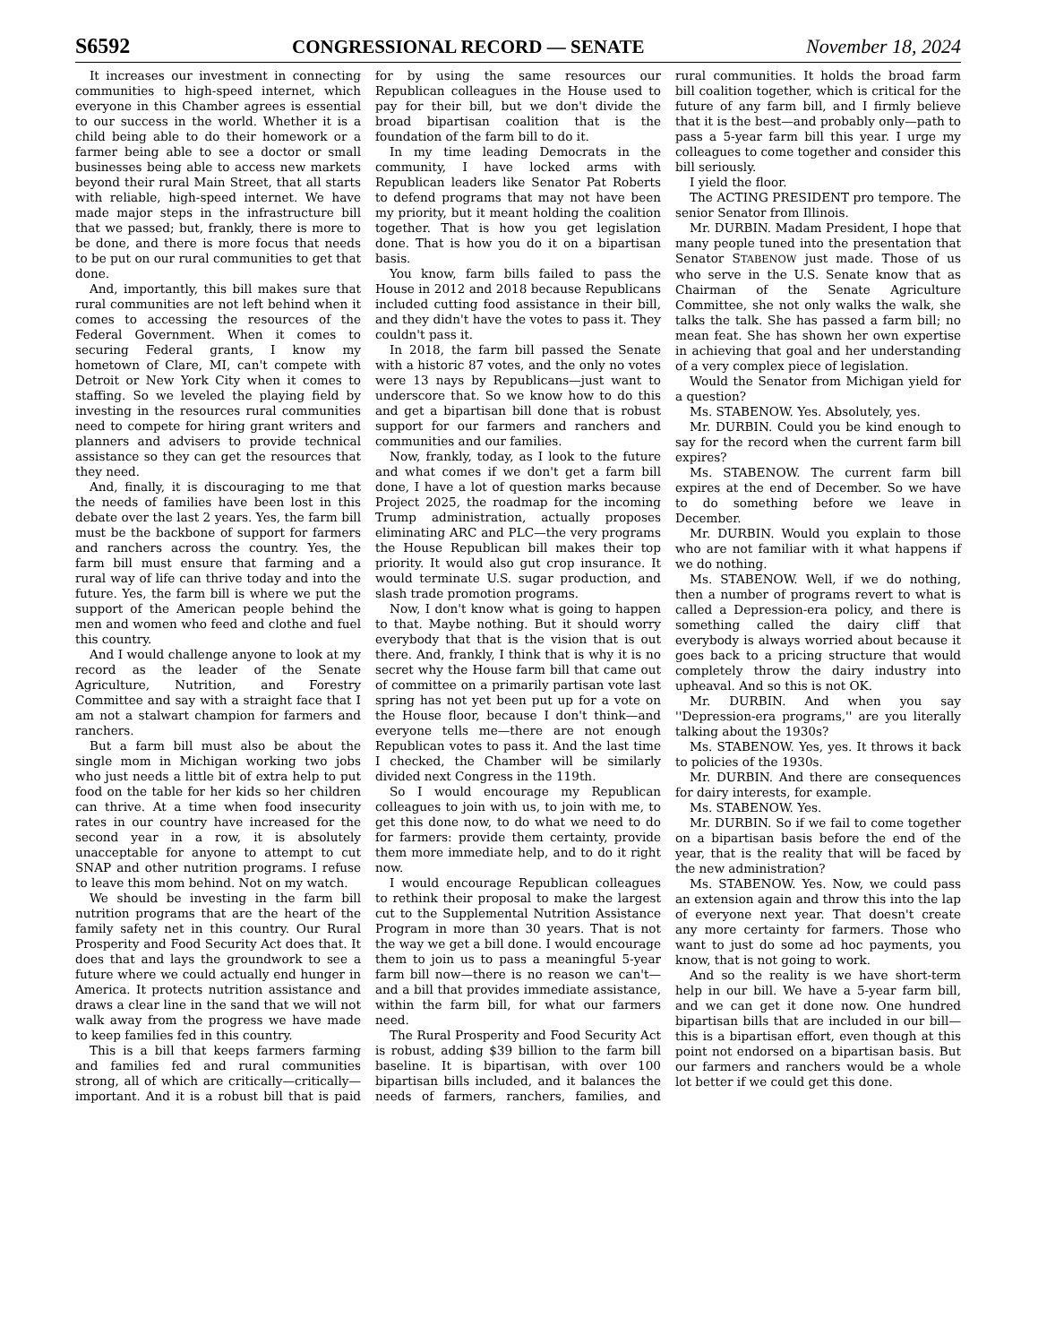S6592 CONGRESSIONAL RECORD — SENATE November 18, 2024
It increases our investment in connecting communities to high-speed internet, which everyone in this Chamber agrees is essential to our success in the world. Whether it is a child being able to do their homework or a farmer being able to see a doctor or small businesses being able to access new markets beyond their rural Main Street, that all starts with reliable, high-speed internet. We have made major steps in the infrastructure bill that we passed; but, frankly, there is more to be done, and there is more focus that needs to be put on our rural communities to get that done.
And, importantly, this bill makes sure that rural communities are not left behind when it comes to accessing the resources of the Federal Government. When it comes to securing Federal grants, I know my hometown of Clare, MI, can't compete with Detroit or New York City when it comes to staffing. So we leveled the playing field by investing in the resources rural communities need to compete for hiring grant writers and planners and advisers to provide technical assistance so they can get the resources that they need.
And, finally, it is discouraging to me that the needs of families have been lost in this debate over the last 2 years. Yes, the farm bill must be the backbone of support for farmers and ranchers across the country. Yes, the farm bill must ensure that farming and a rural way of life can thrive today and into the future. Yes, the farm bill is where we put the support of the American people behind the men and women who feed and clothe and fuel this country.
And I would challenge anyone to look at my record as the leader of the Senate Agriculture, Nutrition, and Forestry Committee and say with a straight face that I am not a stalwart champion for farmers and ranchers.
But a farm bill must also be about the single mom in Michigan working two jobs who just needs a little bit of extra help to put food on the table for her kids so her children can thrive. At a time when food insecurity rates in our country have increased for the second year in a row, it is absolutely unacceptable for anyone to attempt to cut SNAP and other nutrition programs. I refuse to leave this mom behind. Not on my watch.
We should be investing in the farm bill nutrition programs that are the heart of the family safety net in this country. Our Rural Prosperity and Food Security Act does that. It does that and lays the groundwork to see a future where we could actually end hunger in America. It protects nutrition assistance and draws a clear line in the sand that we will not walk away from the progress we have made to keep families fed in this country.
This is a bill that keeps farmers farming and families fed and rural communities strong, all of which are critically—critically—important. And it is a robust bill that is paid for by using the same resources our Republican colleagues in the House used to pay for their bill, but we don't divide the broad bipartisan coalition that is the foundation of the farm bill to do it.
In my time leading Democrats in the community, I have locked arms with Republican leaders like Senator Pat Roberts to defend programs that may not have been my priority, but it meant holding the coalition together. That is how you get legislation done. That is how you do it on a bipartisan basis.
You know, farm bills failed to pass the House in 2012 and 2018 because Republicans included cutting food assistance in their bill, and they didn't have the votes to pass it. They couldn't pass it.
In 2018, the farm bill passed the Senate with a historic 87 votes, and the only no votes were 13 nays by Republicans—just want to underscore that. So we know how to do this and get a bipartisan bill done that is robust support for our farmers and ranchers and communities and our families.
Now, frankly, today, as I look to the future and what comes if we don't get a farm bill done, I have a lot of question marks because Project 2025, the roadmap for the incoming Trump administration, actually proposes eliminating ARC and PLC—the very programs the House Republican bill makes their top priority. It would also gut crop insurance. It would terminate U.S. sugar production, and slash trade promotion programs.
Now, I don't know what is going to happen to that. Maybe nothing. But it should worry everybody that that is the vision that is out there. And, frankly, I think that is why it is no secret why the House farm bill that came out of committee on a primarily partisan vote last spring has not yet been put up for a vote on the House floor, because I don't think—and everyone tells me—there are not enough Republican votes to pass it. And the last time I checked, the Chamber will be similarly divided next Congress in the 119th.
So I would encourage my Republican colleagues to join with us, to join with me, to get this done now, to do what we need to do for farmers: provide them certainty, provide them more immediate help, and to do it right now.
I would encourage Republican colleagues to rethink their proposal to make the largest cut to the Supplemental Nutrition Assistance Program in more than 30 years. That is not the way we get a bill done. I would encourage them to join us to pass a meaningful 5-year farm bill now—there is no reason we can't—and a bill that provides immediate assistance, within the farm bill, for what our farmers need.
The Rural Prosperity and Food Security Act is robust, adding $39 billion to the farm bill baseline. It is bipartisan, with over 100 bipartisan bills included, and it balances the needs of farmers, ranchers, families, and rural communities. It holds the broad farm bill coalition together, which is critical for the future of any farm bill, and I firmly believe that it is the best—and probably only—path to pass a 5-year farm bill this year. I urge my colleagues to come together and consider this bill seriously.
I yield the floor.
The ACTING PRESIDENT pro tempore. The senior Senator from Illinois.
Mr. DURBIN. Madam President, I hope that many people tuned into the presentation that Senator STABENOW just made. Those of us who serve in the U.S. Senate know that as Chairman of the Senate Agriculture Committee, she not only walks the walk, she talks the talk. She has passed a farm bill; no mean feat. She has shown her own expertise in achieving that goal and her understanding of a very complex piece of legislation.
Would the Senator from Michigan yield for a question?
Ms. STABENOW. Yes. Absolutely, yes.
Mr. DURBIN. Could you be kind enough to say for the record when the current farm bill expires?
Ms. STABENOW. The current farm bill expires at the end of December. So we have to do something before we leave in December.
Mr. DURBIN. Would you explain to those who are not familiar with it what happens if we do nothing.
Ms. STABENOW. Well, if we do nothing, then a number of programs revert to what is called a Depression-era policy, and there is something called the dairy cliff that everybody is always worried about because it goes back to a pricing structure that would completely throw the dairy industry into upheaval. And so this is not OK.
Mr. DURBIN. And when you say ''Depression-era programs,'' are you literally talking about the 1930s?
Ms. STABENOW. Yes, yes. It throws it back to policies of the 1930s.
Mr. DURBIN. And there are consequences for dairy interests, for example.
Ms. STABENOW. Yes.
Mr. DURBIN. So if we fail to come together on a bipartisan basis before the end of the year, that is the reality that will be faced by the new administration?
Ms. STABENOW. Yes. Now, we could pass an extension again and throw this into the lap of everyone next year. That doesn't create any more certainty for farmers. Those who want to just do some ad hoc payments, you know, that is not going to work.
And so the reality is we have short-term help in our bill. We have a 5-year farm bill, and we can get it done now. One hundred bipartisan bills that are included in our bill—this is a bipartisan effort, even though at this point not endorsed on a bipartisan basis. But our farmers and ranchers would be a whole lot better if we could get this done.